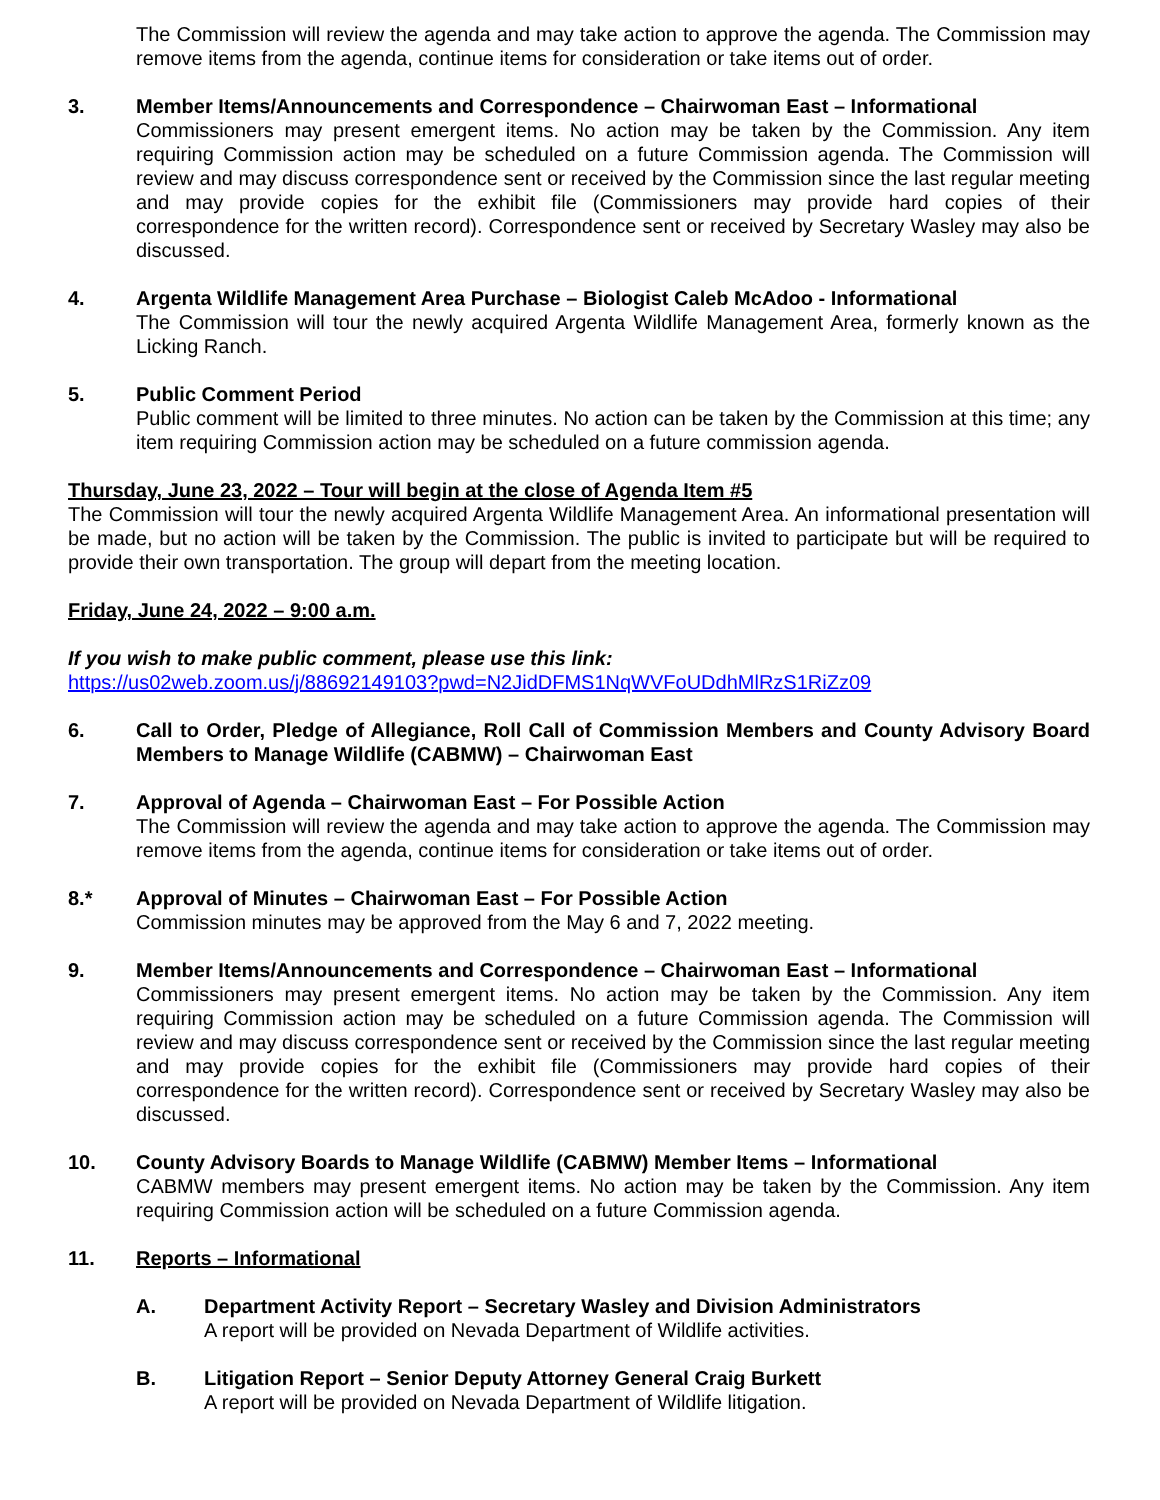The Commission will review the agenda and may take action to approve the agenda. The Commission may remove items from the agenda, continue items for consideration or take items out of order.
3. Member Items/Announcements and Correspondence – Chairwoman East – Informational
Commissioners may present emergent items. No action may be taken by the Commission. Any item requiring Commission action may be scheduled on a future Commission agenda. The Commission will review and may discuss correspondence sent or received by the Commission since the last regular meeting and may provide copies for the exhibit file (Commissioners may provide hard copies of their correspondence for the written record). Correspondence sent or received by Secretary Wasley may also be discussed.
4. Argenta Wildlife Management Area Purchase – Biologist Caleb McAdoo - Informational
The Commission will tour the newly acquired Argenta Wildlife Management Area, formerly known as the Licking Ranch.
5. Public Comment Period
Public comment will be limited to three minutes. No action can be taken by the Commission at this time; any item requiring Commission action may be scheduled on a future commission agenda.
Thursday, June 23, 2022 – Tour will begin at the close of Agenda Item #5
The Commission will tour the newly acquired Argenta Wildlife Management Area. An informational presentation will be made, but no action will be taken by the Commission. The public is invited to participate but will be required to provide their own transportation. The group will depart from the meeting location.
Friday, June 24, 2022 – 9:00 a.m.
If you wish to make public comment, please use this link:
https://us02web.zoom.us/j/88692149103?pwd=N2JidDFMS1NqWVFoUDdhMlRzS1RiZz09
6. Call to Order, Pledge of Allegiance, Roll Call of Commission Members and County Advisory Board Members to Manage Wildlife (CABMW) – Chairwoman East
7. Approval of Agenda – Chairwoman East – For Possible Action
The Commission will review the agenda and may take action to approve the agenda. The Commission may remove items from the agenda, continue items for consideration or take items out of order.
8.* Approval of Minutes – Chairwoman East – For Possible Action
Commission minutes may be approved from the May 6 and 7, 2022 meeting.
9. Member Items/Announcements and Correspondence – Chairwoman East – Informational
Commissioners may present emergent items. No action may be taken by the Commission. Any item requiring Commission action may be scheduled on a future Commission agenda. The Commission will review and may discuss correspondence sent or received by the Commission since the last regular meeting and may provide copies for the exhibit file (Commissioners may provide hard copies of their correspondence for the written record). Correspondence sent or received by Secretary Wasley may also be discussed.
10. County Advisory Boards to Manage Wildlife (CABMW) Member Items – Informational
CABMW members may present emergent items. No action may be taken by the Commission. Any item requiring Commission action will be scheduled on a future Commission agenda.
11. Reports – Informational
A. Department Activity Report – Secretary Wasley and Division Administrators
A report will be provided on Nevada Department of Wildlife activities.
B. Litigation Report – Senior Deputy Attorney General Craig Burkett
A report will be provided on Nevada Department of Wildlife litigation.